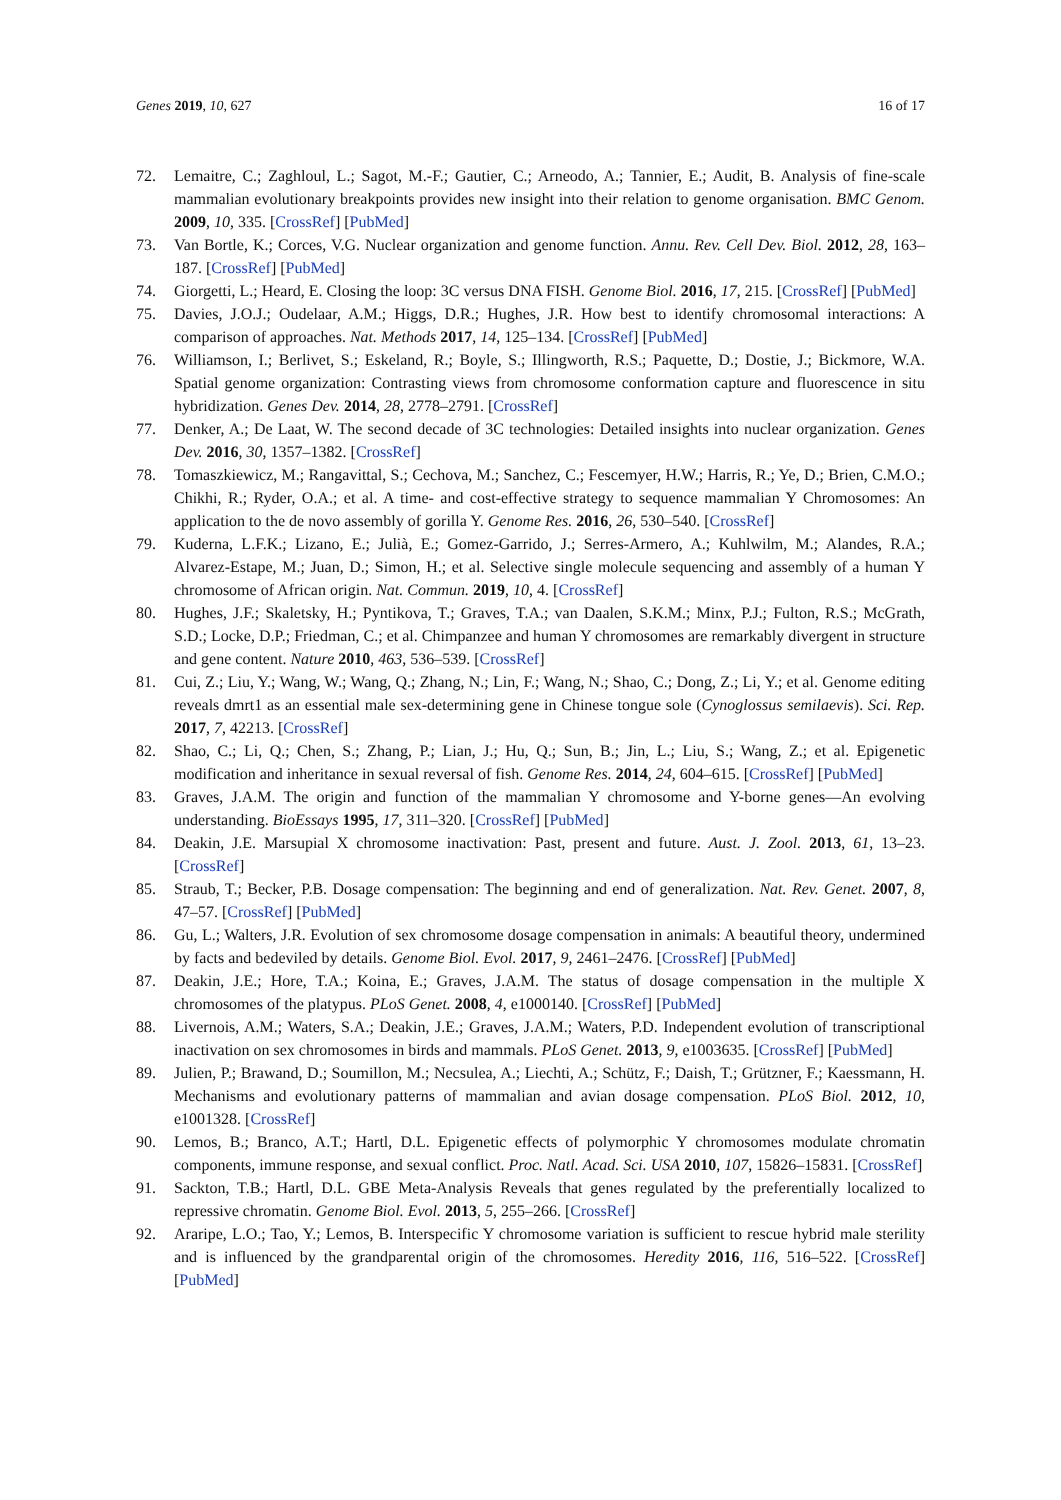Genes 2019, 10, 627 16 of 17
72. Lemaitre, C.; Zaghloul, L.; Sagot, M.-F.; Gautier, C.; Arneodo, A.; Tannier, E.; Audit, B. Analysis of fine-scale mammalian evolutionary breakpoints provides new insight into their relation to genome organisation. BMC Genom. 2009, 10, 335. [CrossRef] [PubMed]
73. Van Bortle, K.; Corces, V.G. Nuclear organization and genome function. Annu. Rev. Cell Dev. Biol. 2012, 28, 163–187. [CrossRef] [PubMed]
74. Giorgetti, L.; Heard, E. Closing the loop: 3C versus DNA FISH. Genome Biol. 2016, 17, 215. [CrossRef] [PubMed]
75. Davies, J.O.J.; Oudelaar, A.M.; Higgs, D.R.; Hughes, J.R. How best to identify chromosomal interactions: A comparison of approaches. Nat. Methods 2017, 14, 125–134. [CrossRef] [PubMed]
76. Williamson, I.; Berlivet, S.; Eskeland, R.; Boyle, S.; Illingworth, R.S.; Paquette, D.; Dostie, J.; Bickmore, W.A. Spatial genome organization: Contrasting views from chromosome conformation capture and fluorescence in situ hybridization. Genes Dev. 2014, 28, 2778–2791. [CrossRef]
77. Denker, A.; De Laat, W. The second decade of 3C technologies: Detailed insights into nuclear organization. Genes Dev. 2016, 30, 1357–1382. [CrossRef]
78. Tomaszkiewicz, M.; Rangavittal, S.; Cechova, M.; Sanchez, C.; Fescemyer, H.W.; Harris, R.; Ye, D.; Brien, C.M.O.; Chikhi, R.; Ryder, O.A.; et al. A time- and cost-effective strategy to sequence mammalian Y Chromosomes: An application to the de novo assembly of gorilla Y. Genome Res. 2016, 26, 530–540. [CrossRef]
79. Kuderna, L.F.K.; Lizano, E.; Julià, E.; Gomez-Garrido, J.; Serres-Armero, A.; Kuhlwilm, M.; Alandes, R.A.; Alvarez-Estape, M.; Juan, D.; Simon, H.; et al. Selective single molecule sequencing and assembly of a human Y chromosome of African origin. Nat. Commun. 2019, 10, 4. [CrossRef]
80. Hughes, J.F.; Skaletsky, H.; Pyntikova, T.; Graves, T.A.; van Daalen, S.K.M.; Minx, P.J.; Fulton, R.S.; McGrath, S.D.; Locke, D.P.; Friedman, C.; et al. Chimpanzee and human Y chromosomes are remarkably divergent in structure and gene content. Nature 2010, 463, 536–539. [CrossRef]
81. Cui, Z.; Liu, Y.; Wang, W.; Wang, Q.; Zhang, N.; Lin, F.; Wang, N.; Shao, C.; Dong, Z.; Li, Y.; et al. Genome editing reveals dmrt1 as an essential male sex-determining gene in Chinese tongue sole (Cynoglossus semilaevis). Sci. Rep. 2017, 7, 42213. [CrossRef]
82. Shao, C.; Li, Q.; Chen, S.; Zhang, P.; Lian, J.; Hu, Q.; Sun, B.; Jin, L.; Liu, S.; Wang, Z.; et al. Epigenetic modification and inheritance in sexual reversal of fish. Genome Res. 2014, 24, 604–615. [CrossRef] [PubMed]
83. Graves, J.A.M. The origin and function of the mammalian Y chromosome and Y-borne genes—An evolving understanding. BioEssays 1995, 17, 311–320. [CrossRef] [PubMed]
84. Deakin, J.E. Marsupial X chromosome inactivation: Past, present and future. Aust. J. Zool. 2013, 61, 13–23. [CrossRef]
85. Straub, T.; Becker, P.B. Dosage compensation: The beginning and end of generalization. Nat. Rev. Genet. 2007, 8, 47–57. [CrossRef] [PubMed]
86. Gu, L.; Walters, J.R. Evolution of sex chromosome dosage compensation in animals: A beautiful theory, undermined by facts and bedeviled by details. Genome Biol. Evol. 2017, 9, 2461–2476. [CrossRef] [PubMed]
87. Deakin, J.E.; Hore, T.A.; Koina, E.; Graves, J.A.M. The status of dosage compensation in the multiple X chromosomes of the platypus. PLoS Genet. 2008, 4, e1000140. [CrossRef] [PubMed]
88. Livernois, A.M.; Waters, S.A.; Deakin, J.E.; Graves, J.A.M.; Waters, P.D. Independent evolution of transcriptional inactivation on sex chromosomes in birds and mammals. PLoS Genet. 2013, 9, e1003635. [CrossRef] [PubMed]
89. Julien, P.; Brawand, D.; Soumillon, M.; Necsulea, A.; Liechti, A.; Schütz, F.; Daish, T.; Grützner, F.; Kaessmann, H. Mechanisms and evolutionary patterns of mammalian and avian dosage compensation. PLoS Biol. 2012, 10, e1001328. [CrossRef]
90. Lemos, B.; Branco, A.T.; Hartl, D.L. Epigenetic effects of polymorphic Y chromosomes modulate chromatin components, immune response, and sexual conflict. Proc. Natl. Acad. Sci. USA 2010, 107, 15826–15831. [CrossRef]
91. Sackton, T.B.; Hartl, D.L. GBE Meta-Analysis Reveals that genes regulated by the preferentially localized to repressive chromatin. Genome Biol. Evol. 2013, 5, 255–266. [CrossRef]
92. Araripe, L.O.; Tao, Y.; Lemos, B. Interspecific Y chromosome variation is sufficient to rescue hybrid male sterility and is influenced by the grandparental origin of the chromosomes. Heredity 2016, 116, 516–522. [CrossRef] [PubMed]